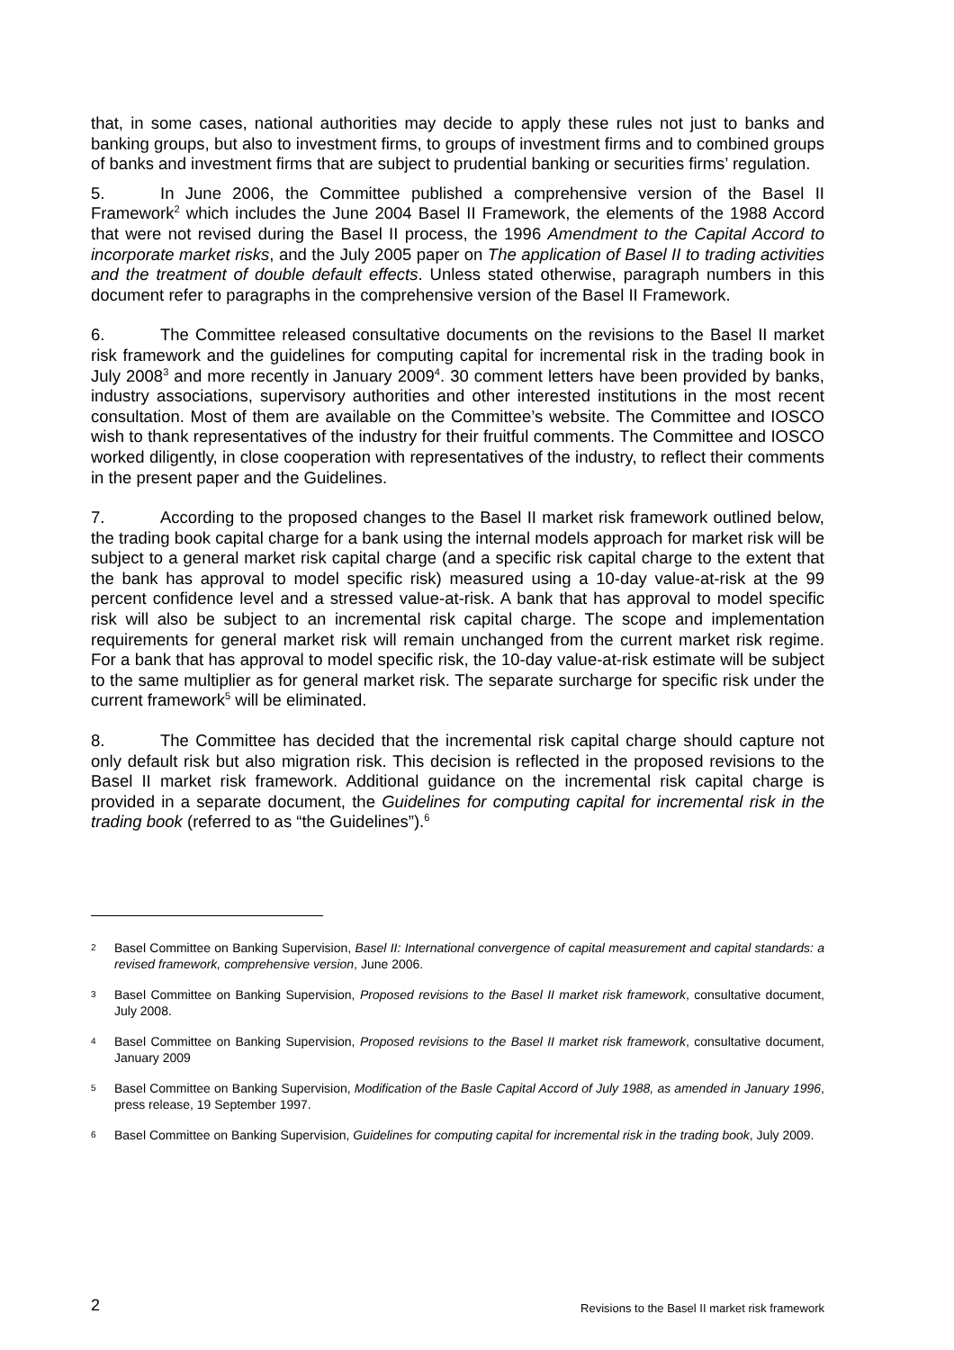that, in some cases, national authorities may decide to apply these rules not just to banks and banking groups, but also to investment firms, to groups of investment firms and to combined groups of banks and investment firms that are subject to prudential banking or securities firms’ regulation.
5. In June 2006, the Committee published a comprehensive version of the Basel II Framework<sup>2</sup> which includes the June 2004 Basel II Framework, the elements of the 1988 Accord that were not revised during the Basel II process, the 1996 Amendment to the Capital Accord to incorporate market risks, and the July 2005 paper on The application of Basel II to trading activities and the treatment of double default effects. Unless stated otherwise, paragraph numbers in this document refer to paragraphs in the comprehensive version of the Basel II Framework.
6. The Committee released consultative documents on the revisions to the Basel II market risk framework and the guidelines for computing capital for incremental risk in the trading book in July 2008<sup>3</sup> and more recently in January 2009<sup>4</sup>. 30 comment letters have been provided by banks, industry associations, supervisory authorities and other interested institutions in the most recent consultation. Most of them are available on the Committee’s website. The Committee and IOSCO wish to thank representatives of the industry for their fruitful comments. The Committee and IOSCO worked diligently, in close cooperation with representatives of the industry, to reflect their comments in the present paper and the Guidelines.
7. According to the proposed changes to the Basel II market risk framework outlined below, the trading book capital charge for a bank using the internal models approach for market risk will be subject to a general market risk capital charge (and a specific risk capital charge to the extent that the bank has approval to model specific risk) measured using a 10-day value-at-risk at the 99 percent confidence level and a stressed value-at-risk. A bank that has approval to model specific risk will also be subject to an incremental risk capital charge. The scope and implementation requirements for general market risk will remain unchanged from the current market risk regime. For a bank that has approval to model specific risk, the 10-day value-at-risk estimate will be subject to the same multiplier as for general market risk. The separate surcharge for specific risk under the current framework<sup>5</sup> will be eliminated.
8. The Committee has decided that the incremental risk capital charge should capture not only default risk but also migration risk. This decision is reflected in the proposed revisions to the Basel II market risk framework. Additional guidance on the incremental risk capital charge is provided in a separate document, the Guidelines for computing capital for incremental risk in the trading book (referred to as “the Guidelines”).<sup>6</sup>
2 Basel Committee on Banking Supervision, Basel II: International convergence of capital measurement and capital standards: a revised framework, comprehensive version, June 2006.
3 Basel Committee on Banking Supervision, Proposed revisions to the Basel II market risk framework, consultative document, July 2008.
4 Basel Committee on Banking Supervision, Proposed revisions to the Basel II market risk framework, consultative document, January 2009
5 Basel Committee on Banking Supervision, Modification of the Basle Capital Accord of July 1988, as amended in January 1996, press release, 19 September 1997.
6 Basel Committee on Banking Supervision, Guidelines for computing capital for incremental risk in the trading book, July 2009.
2 Revisions to the Basel II market risk framework